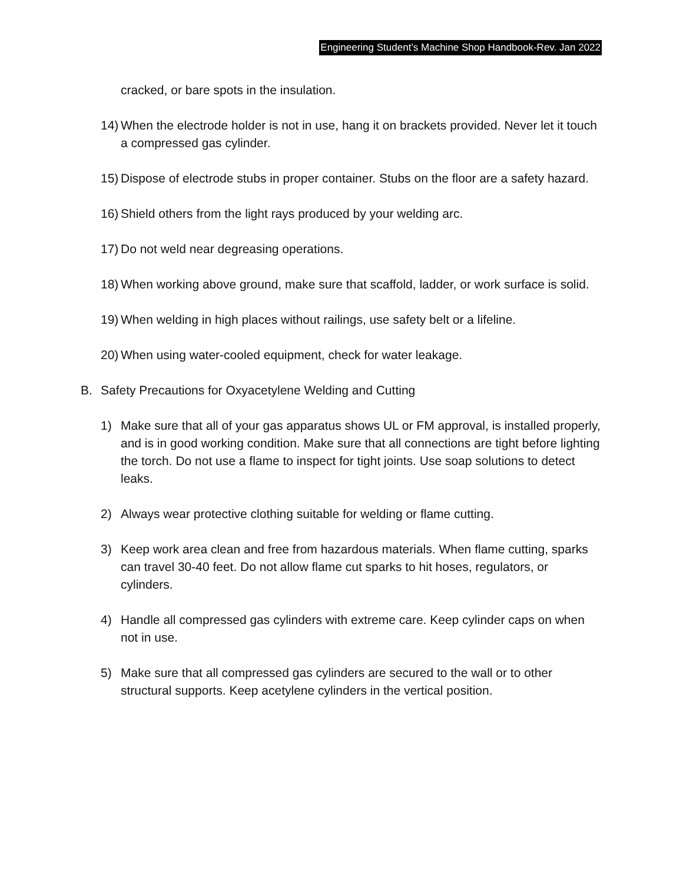Engineering Student’s Machine Shop Handbook-Rev. Jan 2022
cracked, or bare spots in the insulation.
14) When the electrode holder is not in use, hang it on brackets provided. Never let it touch a compressed gas cylinder.
15) Dispose of electrode stubs in proper container. Stubs on the floor are a safety hazard.
16) Shield others from the light rays produced by your welding arc.
17) Do not weld near degreasing operations.
18) When working above ground, make sure that scaffold, ladder, or work surface is solid.
19) When welding in high places without railings, use safety belt or a lifeline.
20) When using water-cooled equipment, check for water leakage.
B. Safety Precautions for Oxyacetylene Welding and Cutting
1) Make sure that all of your gas apparatus shows UL or FM approval, is installed properly, and is in good working condition. Make sure that all connections are tight before lighting the torch. Do not use a flame to inspect for tight joints. Use soap solutions to detect leaks.
2) Always wear protective clothing suitable for welding or flame cutting.
3) Keep work area clean and free from hazardous materials. When flame cutting, sparks can travel 30-40 feet. Do not allow flame cut sparks to hit hoses, regulators, or cylinders.
4) Handle all compressed gas cylinders with extreme care. Keep cylinder caps on when not in use.
5) Make sure that all compressed gas cylinders are secured to the wall or to other structural supports. Keep acetylene cylinders in the vertical position.